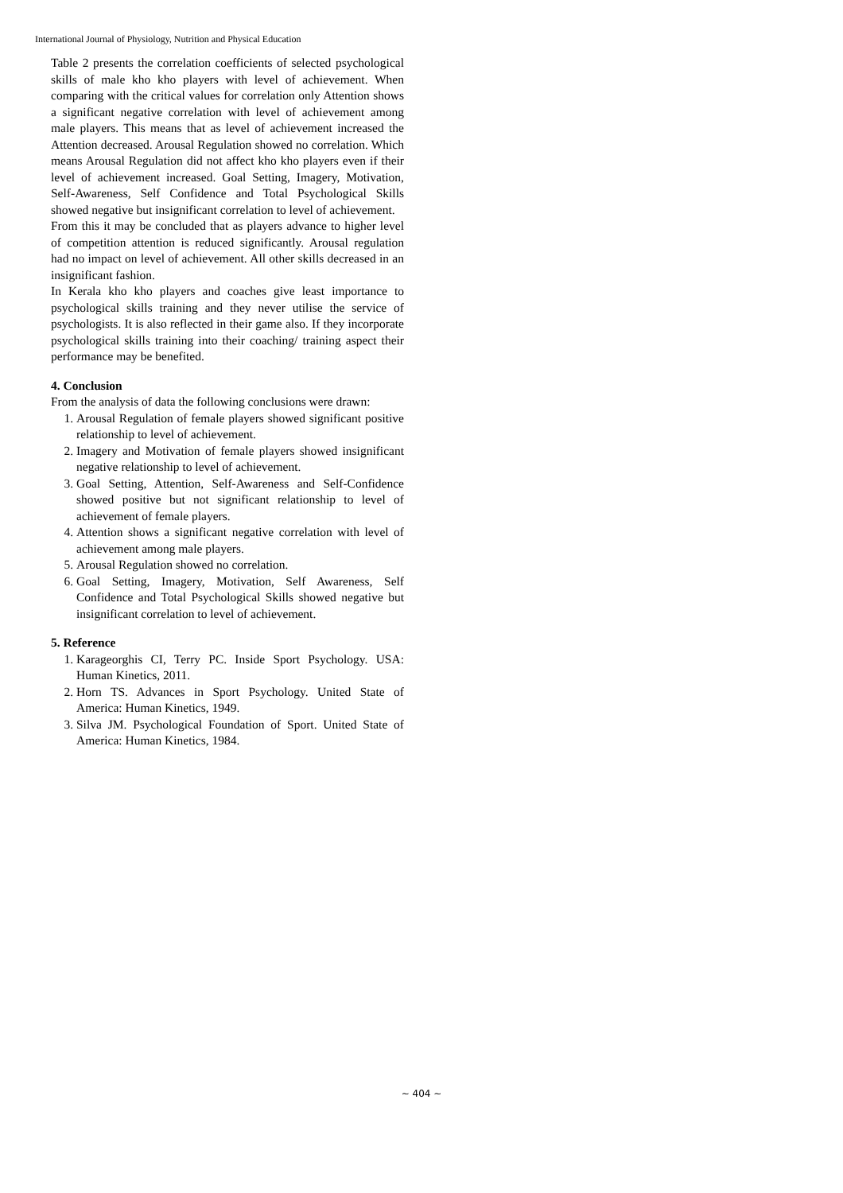International Journal of Physiology, Nutrition and Physical Education
Table 2 presents the correlation coefficients of selected psychological skills of male kho kho players with level of achievement. When comparing with the critical values for correlation only Attention shows a significant negative correlation with level of achievement among male players. This means that as level of achievement increased the Attention decreased. Arousal Regulation showed no correlation. Which means Arousal Regulation did not affect kho kho players even if their level of achievement increased. Goal Setting, Imagery, Motivation, Self-Awareness, Self Confidence and Total Psychological Skills showed negative but insignificant correlation to level of achievement.
From this it may be concluded that as players advance to higher level of competition attention is reduced significantly. Arousal regulation had no impact on level of achievement. All other skills decreased in an insignificant fashion.
In Kerala kho kho players and coaches give least importance to psychological skills training and they never utilise the service of psychologists. It is also reflected in their game also. If they incorporate psychological skills training into their coaching/ training aspect their performance may be benefited.
4. Conclusion
From the analysis of data the following conclusions were drawn:
1. Arousal Regulation of female players showed significant positive relationship to level of achievement.
2. Imagery and Motivation of female players showed insignificant negative relationship to level of achievement.
3. Goal Setting, Attention, Self-Awareness and Self-Confidence showed positive but not significant relationship to level of achievement of female players.
4. Attention shows a significant negative correlation with level of achievement among male players.
5. Arousal Regulation showed no correlation.
6. Goal Setting, Imagery, Motivation, Self Awareness, Self Confidence and Total Psychological Skills showed negative but insignificant correlation to level of achievement.
5. Reference
1. Karageorghis CI, Terry PC. Inside Sport Psychology. USA: Human Kinetics, 2011.
2. Horn TS. Advances in Sport Psychology. United State of America: Human Kinetics, 1949.
3. Silva JM. Psychological Foundation of Sport. United State of America: Human Kinetics, 1984.
~ 404 ~